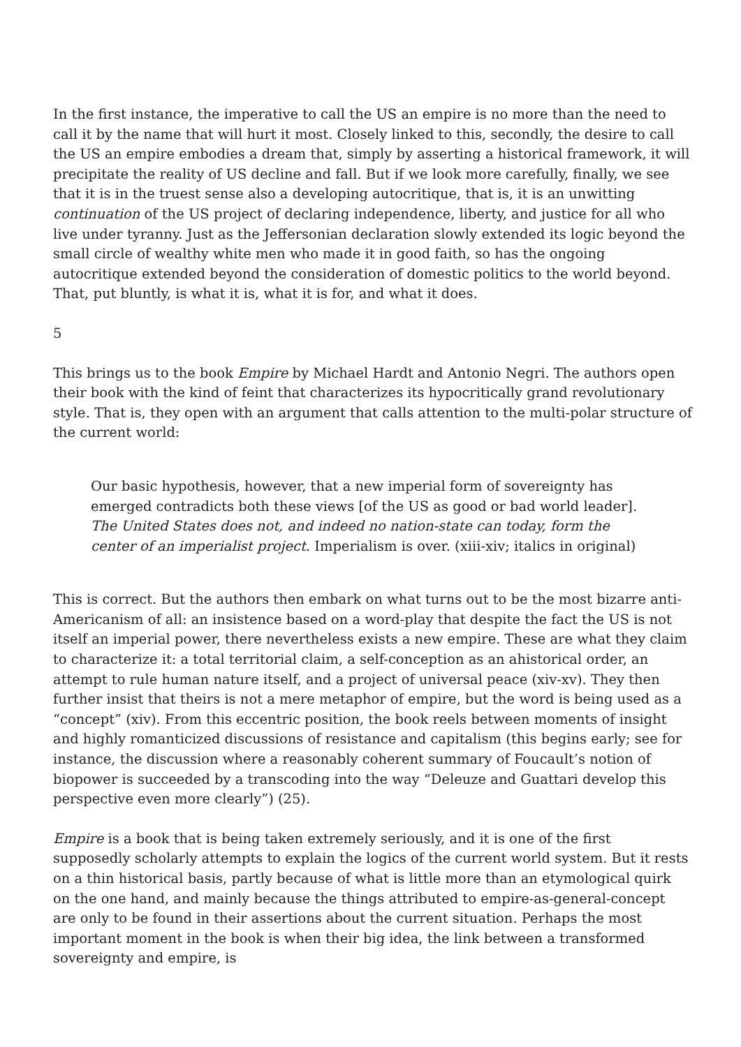In the first instance, the imperative to call the US an empire is no more than the need to call it by the name that will hurt it most. Closely linked to this, secondly, the desire to call the US an empire embodies a dream that, simply by asserting a historical framework, it will precipitate the reality of US decline and fall. But if we look more carefully, finally, we see that it is in the truest sense also a developing autocritique, that is, it is an unwitting continuation of the US project of declaring independence, liberty, and justice for all who live under tyranny. Just as the Jeffersonian declaration slowly extended its logic beyond the small circle of wealthy white men who made it in good faith, so has the ongoing autocritique extended beyond the consideration of domestic politics to the world beyond. That, put bluntly, is what it is, what it is for, and what it does.
5
This brings us to the book Empire by Michael Hardt and Antonio Negri. The authors open their book with the kind of feint that characterizes its hypocritically grand revolutionary style. That is, they open with an argument that calls attention to the multi-polar structure of the current world:
Our basic hypothesis, however, that a new imperial form of sovereignty has emerged contradicts both these views [of the US as good or bad world leader]. The United States does not, and indeed no nation-state can today, form the center of an imperialist project. Imperialism is over. (xiii-xiv; italics in original)
This is correct. But the authors then embark on what turns out to be the most bizarre anti-Americanism of all: an insistence based on a word-play that despite the fact the US is not itself an imperial power, there nevertheless exists a new empire. These are what they claim to characterize it: a total territorial claim, a self-conception as an ahistorical order, an attempt to rule human nature itself, and a project of universal peace (xiv-xv). They then further insist that theirs is not a mere metaphor of empire, but the word is being used as a “concept” (xiv). From this eccentric position, the book reels between moments of insight and highly romanticized discussions of resistance and capitalism (this begins early; see for instance, the discussion where a reasonably coherent summary of Foucault’s notion of biopower is succeeded by a transcoding into the way “Deleuze and Guattari develop this perspective even more clearly”) (25).
Empire is a book that is being taken extremely seriously, and it is one of the first supposedly scholarly attempts to explain the logics of the current world system. But it rests on a thin historical basis, partly because of what is little more than an etymological quirk on the one hand, and mainly because the things attributed to empire-as-general-concept are only to be found in their assertions about the current situation. Perhaps the most important moment in the book is when their big idea, the link between a transformed sovereignty and empire, is